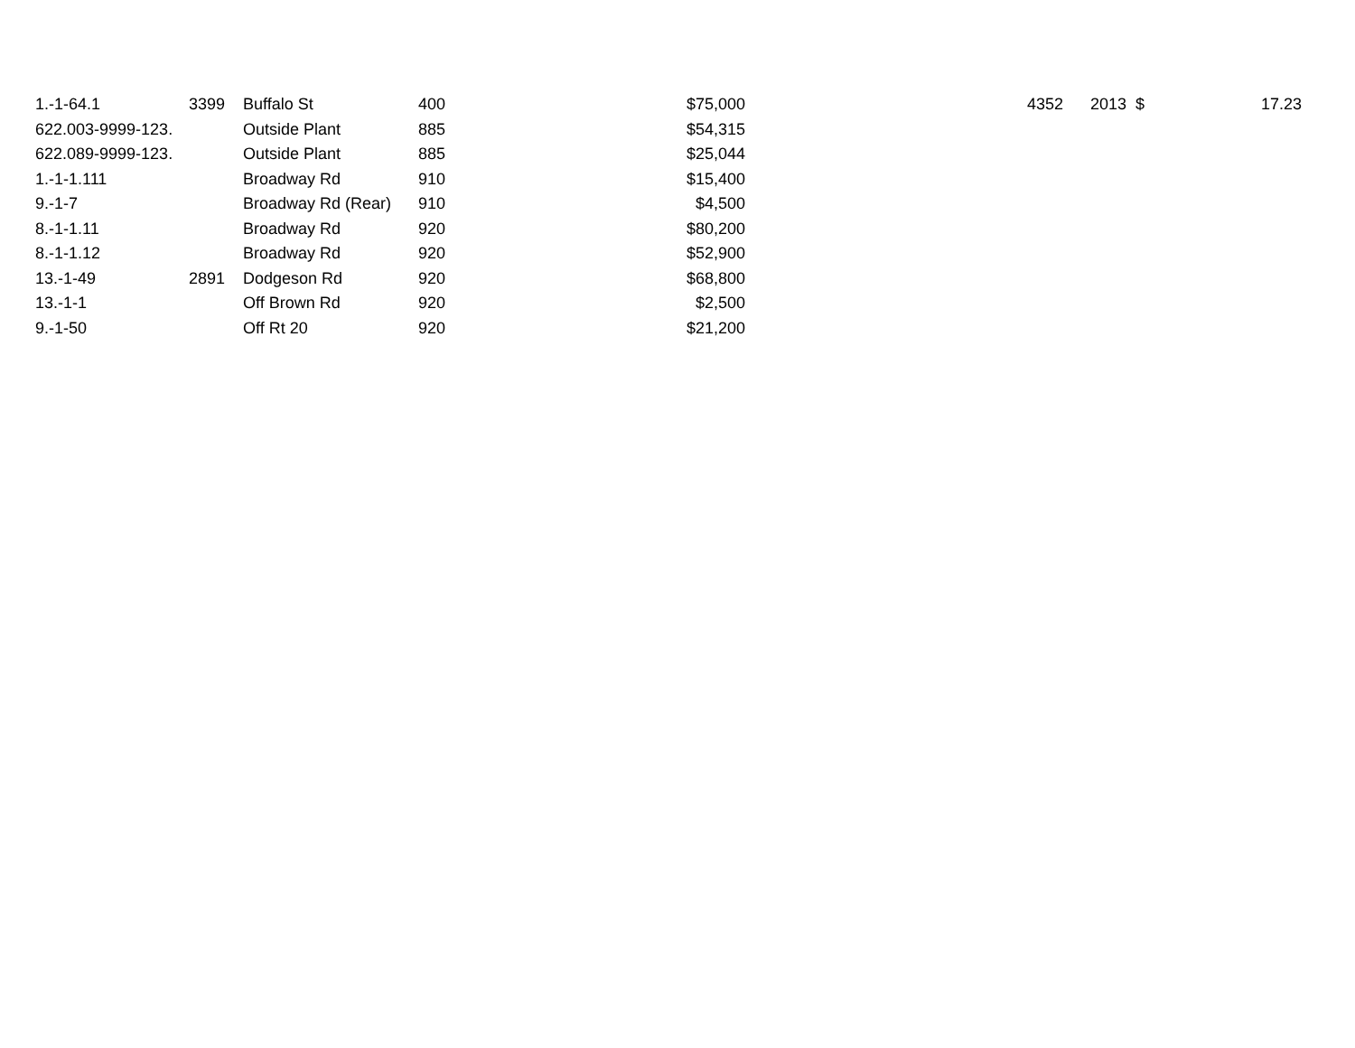| 1.-1-64.1 | 3399 | Buffalo St | 400 | $75,000 | 4352 | 2013 | $ | 17.23 |
| 622.003-9999-123. | | Outside Plant | 885 | $54,315 | | | | |
| 622.089-9999-123. | | Outside Plant | 885 | $25,044 | | | | |
| 1.-1-1.111 | | Broadway Rd | 910 | $15,400 | | | | |
| 9.-1-7 | | Broadway Rd (Rear) | 910 | $4,500 | | | | |
| 8.-1-1.11 | | Broadway Rd | 920 | $80,200 | | | | |
| 8.-1-1.12 | | Broadway Rd | 920 | $52,900 | | | | |
| 13.-1-49 | 2891 | Dodgeson Rd | 920 | $68,800 | | | | |
| 13.-1-1 | | Off Brown Rd | 920 | $2,500 | | | | |
| 9.-1-50 | | Off Rt 20 | 920 | $21,200 | | | | |